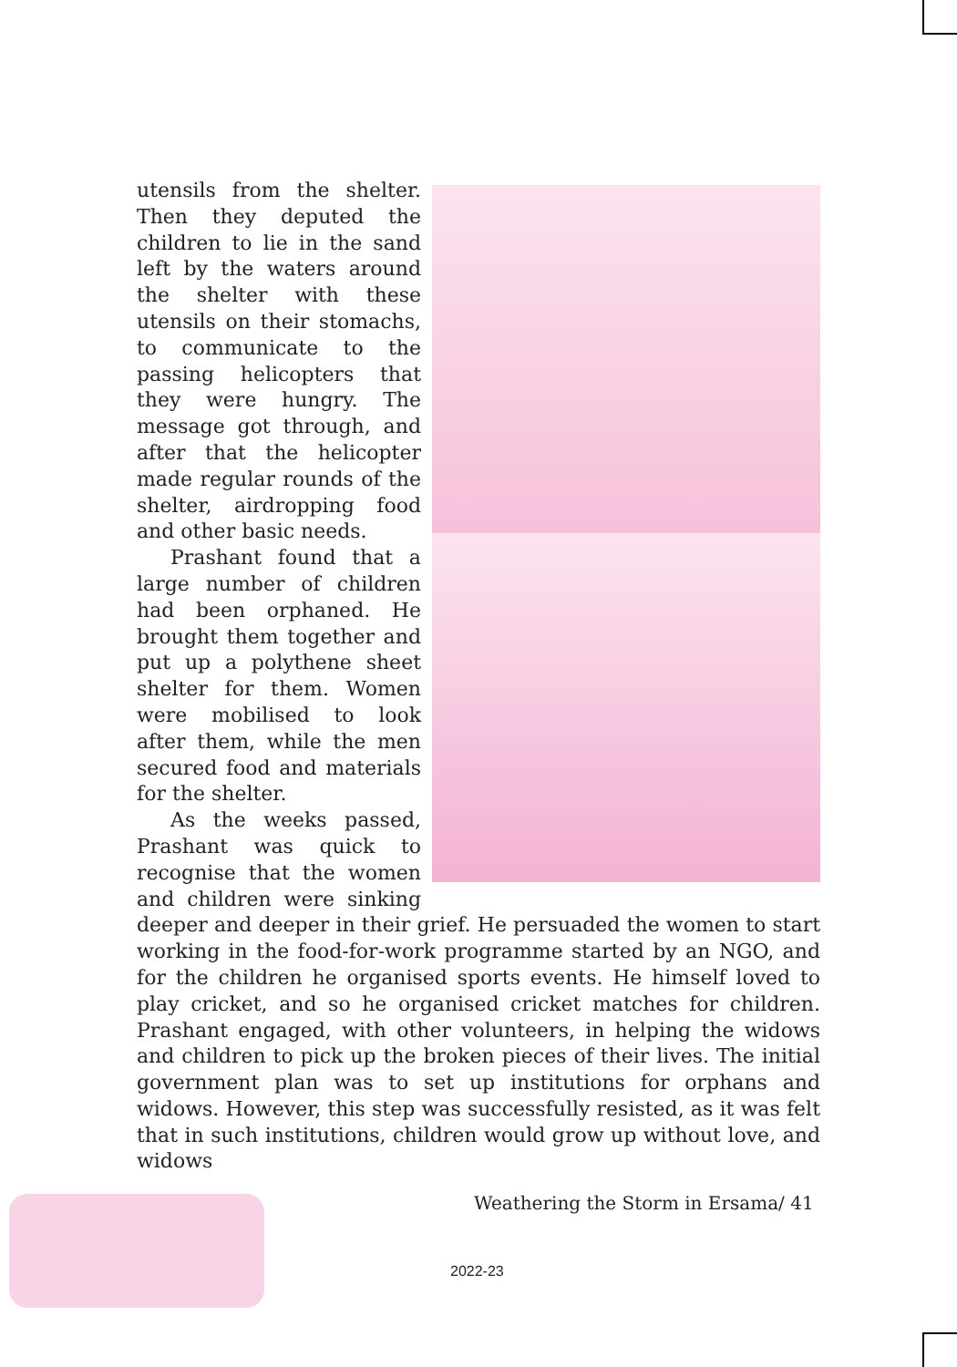utensils from the shelter. Then they deputed the children to lie in the sand left by the waters around the shelter with these utensils on their stomachs, to communicate to the passing helicopters that they were hungry. The message got through, and after that the helicopter made regular rounds of the shelter, airdropping food and other basic needs.
Prashant found that a large number of children had been orphaned. He brought them together and put up a polythene sheet shelter for them. Women were mobilised to look after them, while the men secured food and materials for the shelter.
As the weeks passed, Prashant was quick to recognise that the women and children were sinking deeper and deeper in their grief. He persuaded the women to start working in the food-for-work programme started by an NGO, and for the children he organised sports events. He himself loved to play cricket, and so he organised cricket matches for children. Prashant engaged, with other volunteers, in helping the widows and children to pick up the broken pieces of their lives. The initial government plan was to set up institutions for orphans and widows. However, this step was successfully resisted, as it was felt that in such institutions, children would grow up without love, and widows
Weathering the Storm in Ersama/ 41
2022-23